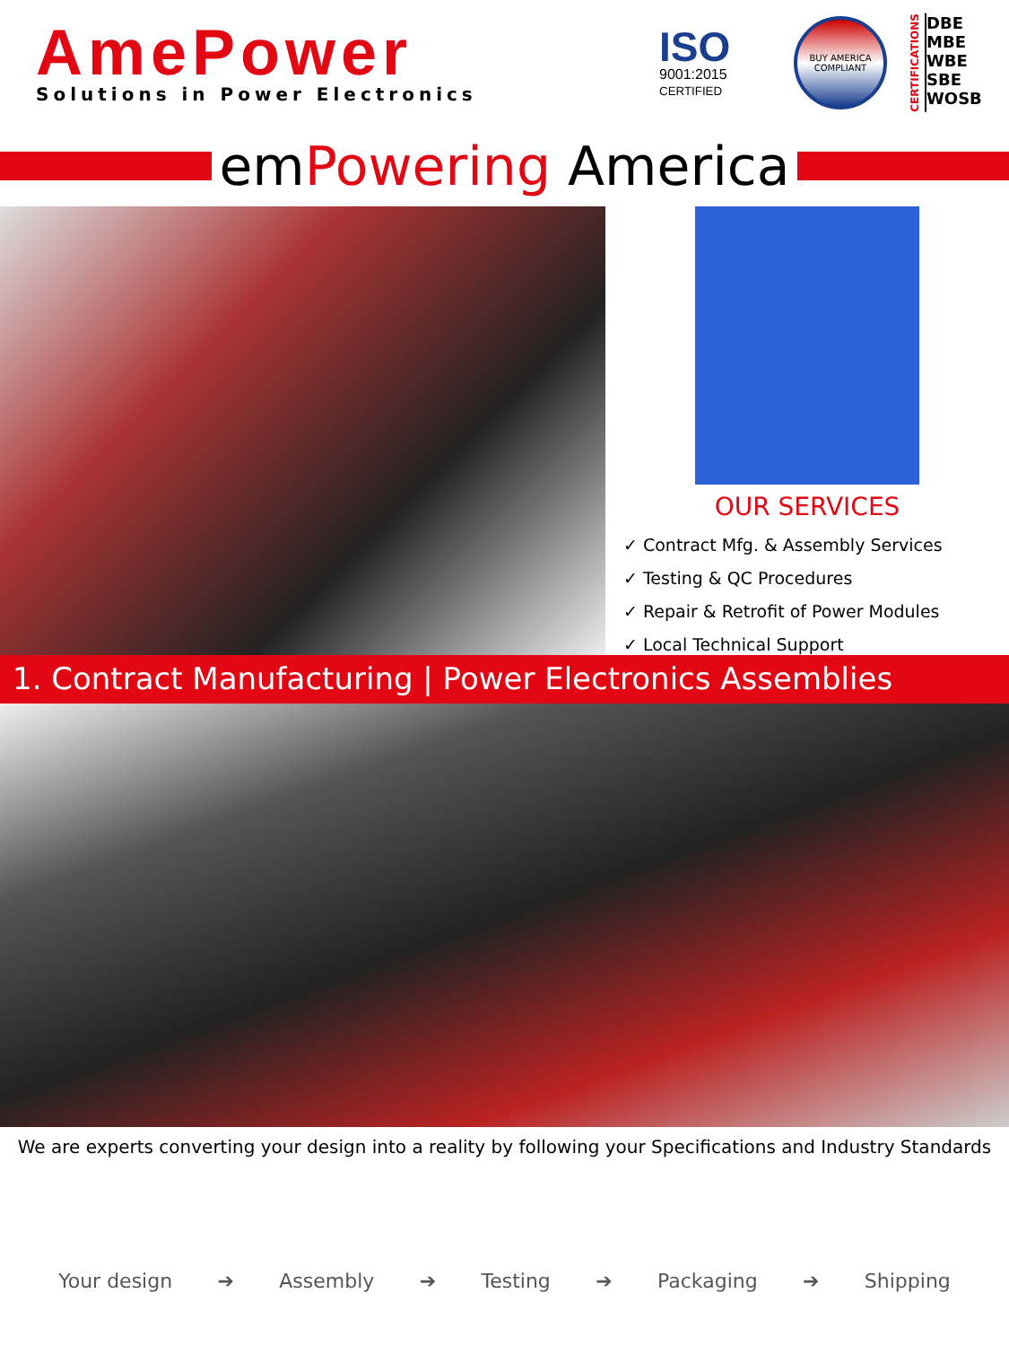AmePower
Solutions in Power Electronics
ISO
9001:2015
CERTIFIED
BUY AMERICA COMPLIANT
CERTIFICATIONS
DBE
MBE
WBE
SBE
WOSB
emPowering America
OUR SERVICES
✓ Contract Mfg. & Assembly Services
✓ Testing & QC Procedures
✓ Repair & Retrofit of Power Modules
✓ Local Technical Support
1. Contract Manufacturing | Power Electronics Assemblies
We are experts converting your design into a reality by following your Specifications and Industry Standards
Your design
➔
Assembly
➔
Testing
➔
Packaging
➔
Shipping